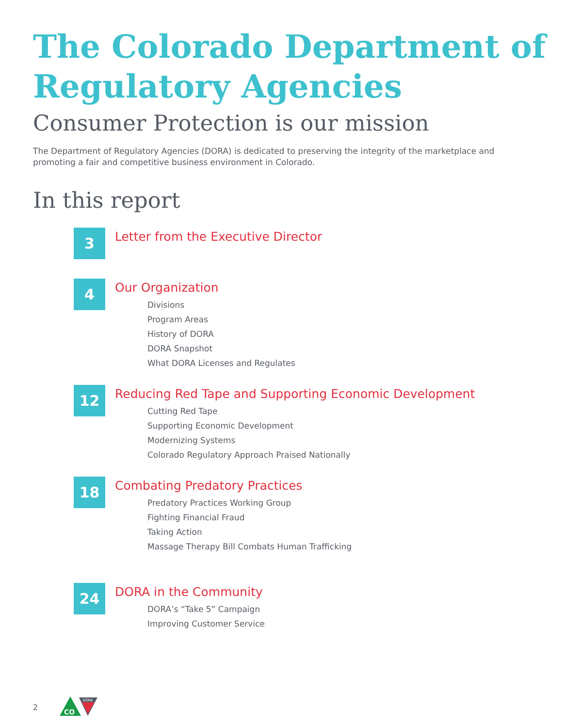The Colorado Department of Regulatory Agencies
Consumer Protection is our mission
The Department of Regulatory Agencies (DORA) is dedicated to preserving the integrity of the marketplace and promoting a fair and competitive business environment in Colorado.
In this report
3
Letter from the Executive Director
4
Our Organization
Divisions
Program Areas
History of DORA
DORA Snapshot
What DORA Licenses and Regulates
12
Reducing Red Tape and Supporting Economic Development
Cutting Red Tape
Supporting Economic Development
Modernizing Systems
Colorado Regulatory Approach Praised Nationally
18
Combating Predatory Practices
Predatory Practices Working Group
Fighting Financial Fraud
Taking Action
Massage Therapy Bill Combats Human Trafficking
24
DORA in the Community
DORA’s “Take 5” Campaign
Improving Customer Service
2
CO
DORA